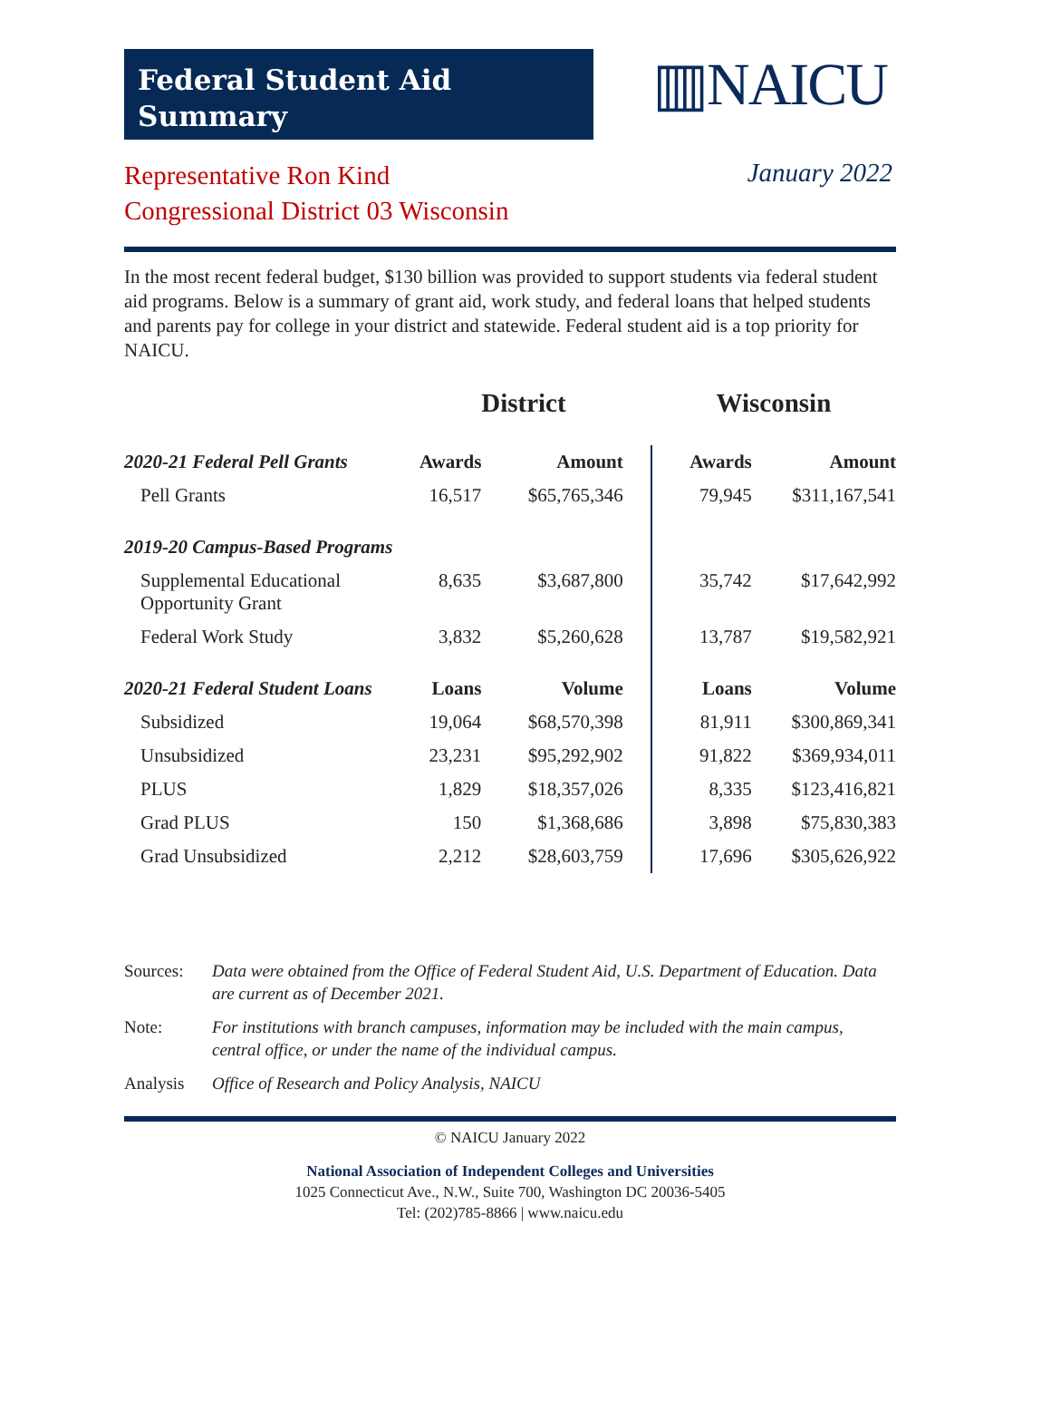Federal Student Aid
Summary
▥NAICU
Representative Ron Kind
Congressional District 03 Wisconsin
January 2022
In the most recent federal budget, $130 billion was provided to support students via federal student aid programs. Below is a summary of grant aid, work study, and federal loans that helped students and parents pay for college in your district and statewide. Federal student aid is a top priority for NAICU.
| | District | | Wisconsin | |
| --- | --- | --- | --- | --- |
| 2020-21 Federal Pell Grants | Awards | Amount | Awards | Amount |
| Pell Grants | 16,517 | $65,765,346 | 79,945 | $311,167,541 |
| 2019-20 Campus-Based Programs | | | | |
| Supplemental Educational Opportunity Grant | 8,635 | $3,687,800 | 35,742 | $17,642,992 |
| Federal Work Study | 3,832 | $5,260,628 | 13,787 | $19,582,921 |
| 2020-21 Federal Student Loans | Loans | Volume | Loans | Volume |
| Subsidized | 19,064 | $68,570,398 | 81,911 | $300,869,341 |
| Unsubsidized | 23,231 | $95,292,902 | 91,822 | $369,934,011 |
| PLUS | 1,829 | $18,357,026 | 8,335 | $123,416,821 |
| Grad PLUS | 150 | $1,368,686 | 3,898 | $75,830,383 |
| Grad Unsubsidized | 2,212 | $28,603,759 | 17,696 | $305,626,922 |
Sources: Data were obtained from the Office of Federal Student Aid, U.S. Department of Education. Data are current as of December 2021.
Note: For institutions with branch campuses, information may be included with the main campus, central office, or under the name of the individual campus.
Analysis Office of Research and Policy Analysis, NAICU
© NAICU January 2022
National Association of Independent Colleges and Universities
1025 Connecticut Ave., N.W., Suite 700, Washington DC 20036-5405
Tel: (202)785-8866 | www.naicu.edu